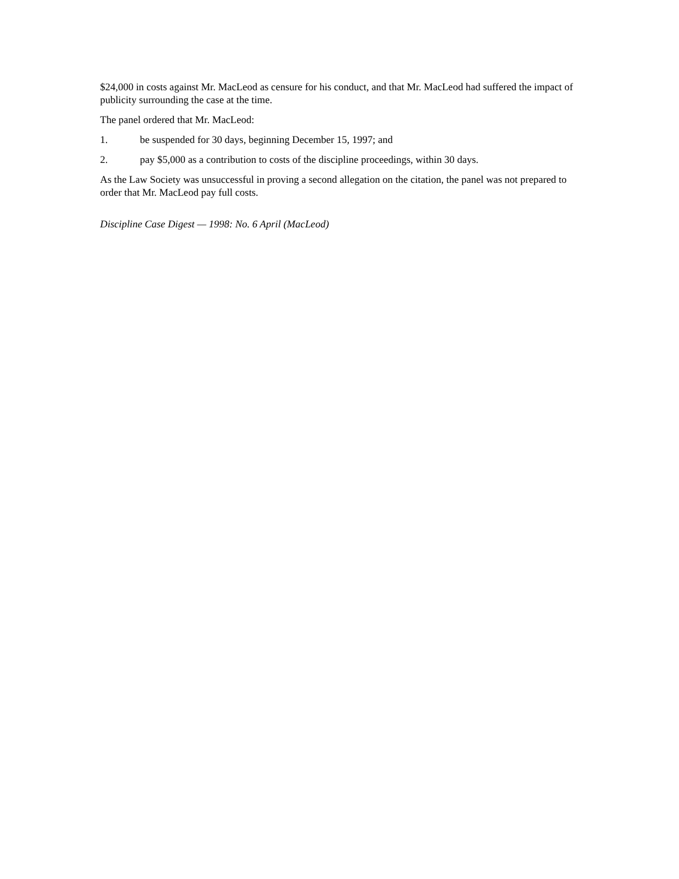$24,000 in costs against Mr. MacLeod as censure for his conduct, and that Mr. MacLeod had suffered the impact of publicity surrounding the case at the time.
The panel ordered that Mr. MacLeod:
1. be suspended for 30 days, beginning December 15, 1997; and
2. pay $5,000 as a contribution to costs of the discipline proceedings, within 30 days.
As the Law Society was unsuccessful in proving a second allegation on the citation, the panel was not prepared to order that Mr. MacLeod pay full costs.
Discipline Case Digest — 1998: No. 6 April (MacLeod)